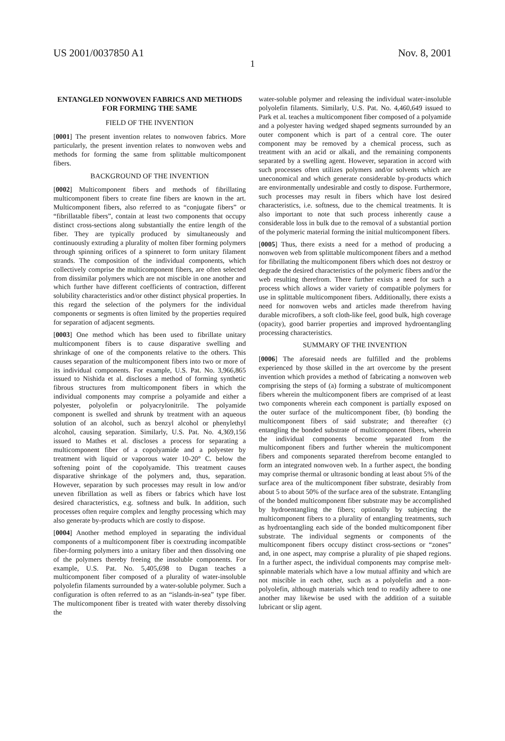US 2001/0037850 A1 Nov. 8, 2001
1
ENTANGLED NONWOVEN FABRICS AND METHODS FOR FORMING THE SAME
FIELD OF THE INVENTION
[0001] The present invention relates to nonwoven fabrics. More particularly, the present invention relates to nonwoven webs and methods for forming the same from splittable multicomponent fibers.
BACKGROUND OF THE INVENTION
[0002] Multicomponent fibers and methods of fibrillating multicomponent fibers to create fine fibers are known in the art. Multicomponent fibers, also referred to as “conjugate fibers” or “fibrillatable fibers”, contain at least two components that occupy distinct cross-sections along substantially the entire length of the fiber. They are typically produced by simultaneously and continuously extruding a plurality of molten fiber forming polymers through spinning orifices of a spinneret to form unitary filament strands. The composition of the individual components, which collectively comprise the multicomponent fibers, are often selected from dissimilar polymers which are not miscible in one another and which further have different coefficients of contraction, different solubility characteristics and/or other distinct physical properties. In this regard the selection of the polymers for the individual components or segments is often limited by the properties required for separation of adjacent segments.
[0003] One method which has been used to fibrillate unitary multicomponent fibers is to cause disparative swelling and shrinkage of one of the components relative to the others. This causes separation of the multicomponent fibers into two or more of its individual components. For example, U.S. Pat. No. 3,966,865 issued to Nishida et al. discloses a method of forming synthetic fibrous structures from multicomponent fibers in which the individual components may comprise a polyamide and either a polyester, polyolefin or polyacrylonitrile. The polyamide component is swelled and shrunk by treatment with an aqueous solution of an alcohol, such as benzyl alcohol or phenylethyl alcohol, causing separation. Similarly, U.S. Pat. No. 4,369,156 issued to Mathes et al. discloses a process for separating a multicomponent fiber of a copolyamide and a polyester by treatment with liquid or vaporous water 10-20° C. below the softening point of the copolyamide. This treatment causes disparative shrinkage of the polymers and, thus, separation. However, separation by such processes may result in low and/or uneven fibrillation as well as fibers or fabrics which have lost desired characteristics, e.g. softness and bulk. In addition, such processes often require complex and lengthy processing which may also generate by-products which are costly to dispose.
[0004] Another method employed in separating the individual components of a multicomponent fiber is coextruding incompatible fiber-forming polymers into a unitary fiber and then dissolving one of the polymers thereby freeing the insoluble components. For example, U.S. Pat. No. 5,405,698 to Dugan teaches a multicomponent fiber composed of a plurality of water-insoluble polyolefin filaments surrounded by a water-soluble polymer. Such a configuration is often referred to as an “islands-in-sea” type fiber. The multicomponent fiber is treated with water thereby dissolving the
water-soluble polymer and releasing the individual water-insoluble polyolefin filaments. Similarly, U.S. Pat. No. 4,460,649 issued to Park et al. teaches a multicomponent fiber composed of a polyamide and a polyester having wedged shaped segments surrounded by an outer component which is part of a central core. The outer component may be removed by a chemical process, such as treatment with an acid or alkali, and the remaining components separated by a swelling agent. However, separation in accord with such processes often utilizes polymers and/or solvents which are uneconomical and which generate considerable by-products which are environmentally undesirable and costly to dispose. Furthermore, such processes may result in fibers which have lost desired characteristics, i.e. softness, due to the chemical treatments. It is also important to note that such process inherently cause a considerable loss in bulk due to the removal of a substantial portion of the polymeric material forming the initial multicomponent fibers.
[0005] Thus, there exists a need for a method of producing a nonwoven web from splittable multicomponent fibers and a method for fibrillating the multicomponent fibers which does not destroy or degrade the desired characteristics of the polymeric fibers and/or the web resulting therefrom. There further exists a need for such a process which allows a wider variety of compatible polymers for use in splittable multicomponent fibers. Additionally, there exists a need for nonwoven webs and articles made therefrom having durable microfibers, a soft cloth-like feel, good bulk, high coverage (opacity), good barrier properties and improved hydroentangling processing characteristics.
SUMMARY OF THE INVENTION
[0006] The aforesaid needs are fulfilled and the problems experienced by those skilled in the art overcome by the present invention which provides a method of fabricating a nonwoven web comprising the steps of (a) forming a substrate of multicomponent fibers wherein the multicomponent fibers are comprised of at least two components wherein each component is partially exposed on the outer surface of the multicomponent fiber, (b) bonding the multicomponent fibers of said substrate; and thereafter (c) entangling the bonded substrate of multicomponent fibers, wherein the individual components become separated from the multicomponent fibers and further wherein the multicomponent fibers and components separated therefrom become entangled to form an integrated nonwoven web. In a further aspect, the bonding may comprise thermal or ultrasonic bonding at least about 5% of the surface area of the multicomponent fiber substrate, desirably from about 5 to about 50% of the surface area of the substrate. Entangling of the bonded multicomponent fiber substrate may be accomplished by hydroentangling the fibers; optionally by subjecting the multicomponent fibers to a plurality of entangling treatments, such as hydroentangling each side of the bonded multicomponent fiber substrate. The individual segments or components of the multicomponent fibers occupy distinct cross-sections or “zones” and, in one aspect, may comprise a plurality of pie shaped regions. In a further aspect, the individual components may comprise melt-spinnable materials which have a low mutual affinity and which are not miscible in each other, such as a polyolefin and a non-polyolefin, although materials which tend to readily adhere to one another may likewise be used with the addition of a suitable lubricant or slip agent.